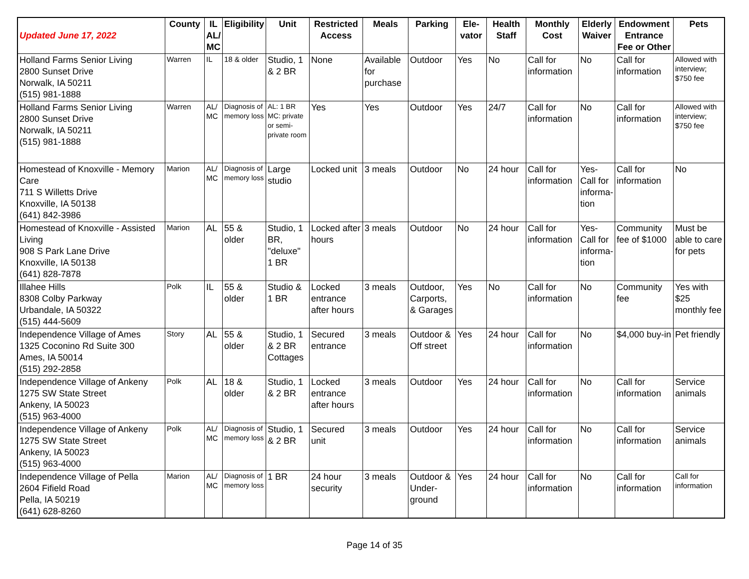| Updated June 17, 2022 | County | IL AL/ MC | Eligibility | Unit | Restricted Access | Meals | Parking | Ele-vator | Health Staff | Monthly Cost | Elderly Waiver | Endowment Entrance Fee or Other | Pets |
| --- | --- | --- | --- | --- | --- | --- | --- | --- | --- | --- | --- | --- | --- |
| Holland Farms Senior Living 2800 Sunset Drive Norwalk, IA 50211 (515) 981-1888 | Warren | IL | 18 & older | Studio, 1 & 2 BR | None | Available for purchase | Outdoor | Yes | No | Call for information | No | Call for information | Allowed with interview; $750 fee |
| Holland Farms Senior Living 2800 Sunset Drive Norwalk, IA 50211 (515) 981-1888 | Warren | AL/ MC | Diagnosis of memory loss | AL: 1 BR MC: private or semi-private room | Yes | Yes | Outdoor | Yes | 24/7 | Call for information | No | Call for information | Allowed with interview; $750 fee |
| Homestead of Knoxville - Memory Care 711 S Willetts Drive Knoxville, IA 50138 (641) 842-3986 | Marion | AL/ MC | Diagnosis of memory loss | Large studio | Locked unit | 3 meals | Outdoor | No | 24 hour | Call for information | Yes- Call for informa-tion | Call for information | No |
| Homestead of Knoxville - Assisted Living 908 S Park Lane Drive Knoxville, IA 50138 (641) 828-7878 | Marion | AL | 55 & older | Studio, 1 BR, "deluxe" 1 BR | Locked after hours | 3 meals | Outdoor | No | 24 hour | Call for information | Yes- Call for informa-tion | Community fee of $1000 | Must be able to care for pets |
| Illahee Hills 8308 Colby Parkway Urbandale, IA 50322 (515) 444-5609 | Polk | IL | 55 & older | Studio & 1 BR | Locked entrance after hours | 3 meals | Outdoor, Carports, & Garages | Yes | No | Call for information | No | Community fee | Yes with $25 monthly fee |
| Independence Village of Ames 1325 Coconino Rd Suite 300 Ames, IA 50014 (515) 292-2858 | Story | AL | 55 & older | Studio, 1 & 2 BR Cottages | Secured entrance | 3 meals | Outdoor & Off street | Yes | 24 hour | Call for information | No | $4,000 buy-in | Pet friendly |
| Independence Village of Ankeny 1275 SW State Street Ankeny, IA 50023 (515) 963-4000 | Polk | AL | 18 & older | Studio, 1 & 2 BR | Locked entrance after hours | 3 meals | Outdoor | Yes | 24 hour | Call for information | No | Call for information | Service animals |
| Independence Village of Ankeny 1275 SW State Street Ankeny, IA 50023 (515) 963-4000 | Polk | AL/ MC | Diagnosis of memory loss | Studio, 1 & 2 BR | Secured unit | 3 meals | Outdoor | Yes | 24 hour | Call for information | No | Call for information | Service animals |
| Independence Village of Pella 2604 Fifield Road Pella, IA 50219 (641) 628-8260 | Marion | AL/ MC | Diagnosis of memory loss | 1 BR | 24 hour security | 3 meals | Outdoor & Under-ground | Yes | 24 hour | Call for information | No | Call for information | Call for information |
Page 14 of 35